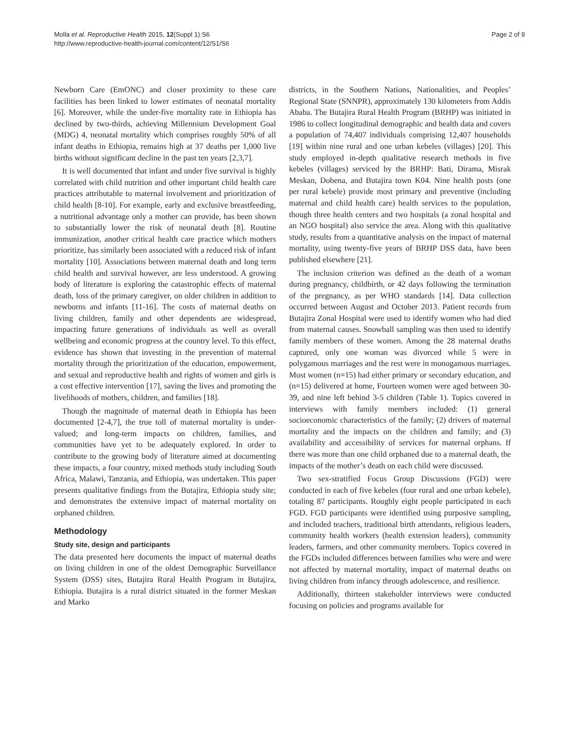Molla et al. Reproductive Health 2015, 12(Suppl 1):S6
http://www.reproductive-health-journal.com/content/12/S1/S6
Page 2 of 9
Newborn Care (EmONC) and closer proximity to these care facilities has been linked to lower estimates of neonatal mortality [6]. Moreover, while the under-five mortality rate in Ethiopia has declined by two-thirds, achieving Millennium Development Goal (MDG) 4, neonatal mortality which comprises roughly 50% of all infant deaths in Ethiopia, remains high at 37 deaths per 1,000 live births without significant decline in the past ten years [2,3,7].
It is well documented that infant and under five survival is highly correlated with child nutrition and other important child health care practices attributable to maternal involvement and prioritization of child health [8-10]. For example, early and exclusive breastfeeding, a nutritional advantage only a mother can provide, has been shown to substantially lower the risk of neonatal death [8]. Routine immunization, another critical health care practice which mothers prioritize, has similarly been associated with a reduced risk of infant mortality [10]. Associations between maternal death and long term child health and survival however, are less understood. A growing body of literature is exploring the catastrophic effects of maternal death, loss of the primary caregiver, on older children in addition to newborns and infants [11-16]. The costs of maternal deaths on living children, family and other dependents are widespread, impacting future generations of individuals as well as overall wellbeing and economic progress at the country level. To this effect, evidence has shown that investing in the prevention of maternal mortality through the prioritization of the education, empowerment, and sexual and reproductive health and rights of women and girls is a cost effective intervention [17], saving the lives and promoting the livelihoods of mothers, children, and families [18].
Though the magnitude of maternal death in Ethiopia has been documented [2-4,7], the true toll of maternal mortality is under-valued; and long-term impacts on children, families, and communities have yet to be adequately explored. In order to contribute to the growing body of literature aimed at documenting these impacts, a four country, mixed methods study including South Africa, Malawi, Tanzania, and Ethiopia, was undertaken. This paper presents qualitative findings from the Butajira, Ethiopia study site; and demonstrates the extensive impact of maternal mortality on orphaned children.
Methodology
Study site, design and participants
The data presented here documents the impact of maternal deaths on living children in one of the oldest Demographic Surveillance System (DSS) sites, Butajira Rural Health Program in Butajira, Ethiopia. Butajira is a rural district situated in the former Meskan and Marko
districts, in the Southern Nations, Nationalities, and Peoples’ Regional State (SNNPR), approximately 130 kilometers from Addis Ababa. The Butajira Rural Health Program (BRHP) was initiated in 1986 to collect longitudinal demographic and health data and covers a population of 74,407 individuals comprising 12,407 households [19] within nine rural and one urban kebeles (villages) [20]. This study employed in-depth qualitative research methods in five kebeles (villages) serviced by the BRHP: Bati, Dirama, Misrak Meskan, Dobena, and Butajira town K04. Nine health posts (one per rural kebele) provide most primary and preventive (including maternal and child health care) health services to the population, though three health centers and two hospitals (a zonal hospital and an NGO hospital) also service the area. Along with this qualitative study, results from a quantitative analysis on the impact of maternal mortality, using twenty-five years of BRHP DSS data, have been published elsewhere [21].
The inclusion criterion was defined as the death of a woman during pregnancy, childbirth, or 42 days following the termination of the pregnancy, as per WHO standards [14]. Data collection occurred between August and October 2013. Patient records from Butajira Zonal Hospital were used to identify women who had died from maternal causes. Snowball sampling was then used to identify family members of these women. Among the 28 maternal deaths captured, only one woman was divorced while 5 were in polygamous marriages and the rest were in monogamous marriages. Most women (n=15) had either primary or secondary education, and (n=15) delivered at home, Fourteen women were aged between 30-39, and nine left behind 3-5 children (Table 1). Topics covered in interviews with family members included: (1) general socioeconomic characteristics of the family; (2) drivers of maternal mortality and the impacts on the children and family; and (3) availability and accessibility of services for maternal orphans. If there was more than one child orphaned due to a maternal death, the impacts of the mother’s death on each child were discussed.
Two sex-stratified Focus Group Discussions (FGD) were conducted in each of five kebeles (four rural and one urban kebele), totaling 87 participants. Roughly eight people participated in each FGD. FGD participants were identified using purposive sampling, and included teachers, traditional birth attendants, religious leaders, community health workers (health extension leaders), community leaders, farmers, and other community members. Topics covered in the FGDs included differences between families who were and were not affected by maternal mortality, impact of maternal deaths on living children from infancy through adolescence, and resilience.
Additionally, thirteen stakeholder interviews were conducted focusing on policies and programs available for